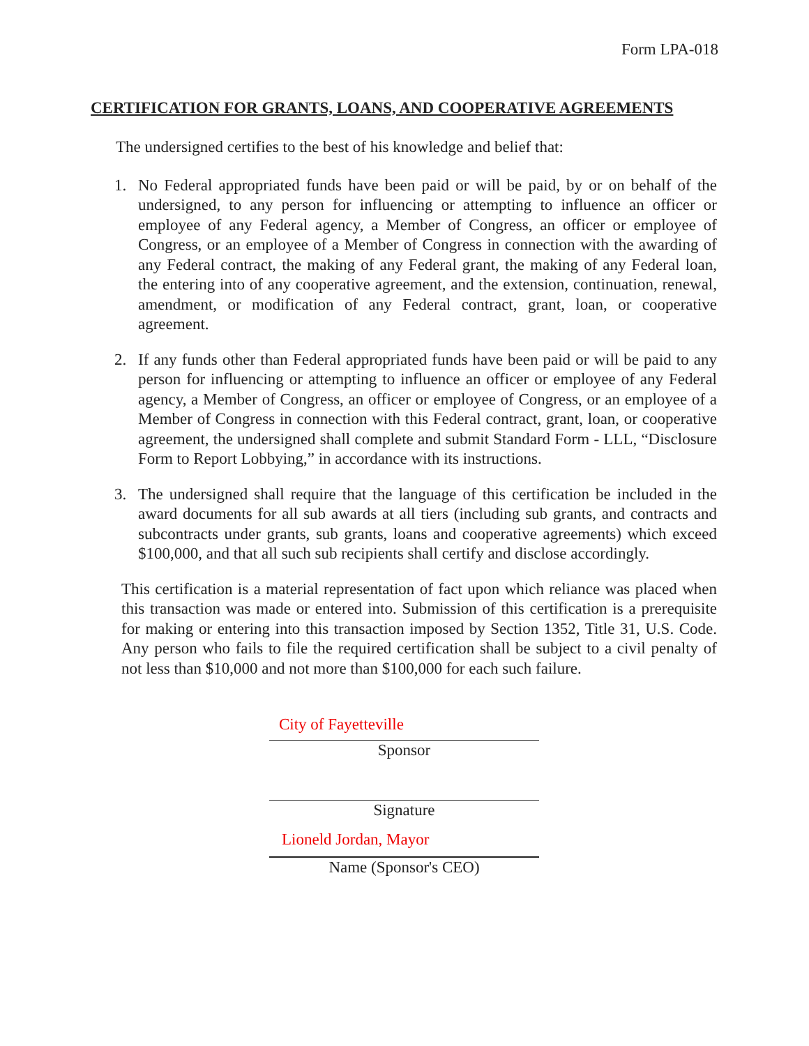Form LPA-018
CERTIFICATION FOR GRANTS, LOANS, AND COOPERATIVE AGREEMENTS
The undersigned certifies to the best of his knowledge and belief that:
1. No Federal appropriated funds have been paid or will be paid, by or on behalf of the undersigned, to any person for influencing or attempting to influence an officer or employee of any Federal agency, a Member of Congress, an officer or employee of Congress, or an employee of a Member of Congress in connection with the awarding of any Federal contract, the making of any Federal grant, the making of any Federal loan, the entering into of any cooperative agreement, and the extension, continuation, renewal, amendment, or modification of any Federal contract, grant, loan, or cooperative agreement.
2. If any funds other than Federal appropriated funds have been paid or will be paid to any person for influencing or attempting to influence an officer or employee of any Federal agency, a Member of Congress, an officer or employee of Congress, or an employee of a Member of Congress in connection with this Federal contract, grant, loan, or cooperative agreement, the undersigned shall complete and submit Standard Form - LLL, “Disclosure Form to Report Lobbying,” in accordance with its instructions.
3. The undersigned shall require that the language of this certification be included in the award documents for all sub awards at all tiers (including sub grants, and contracts and subcontracts under grants, sub grants, loans and cooperative agreements) which exceed $100,000, and that all such sub recipients shall certify and disclose accordingly.
This certification is a material representation of fact upon which reliance was placed when this transaction was made or entered into. Submission of this certification is a prerequisite for making or entering into this transaction imposed by Section 1352, Title 31, U.S. Code. Any person who fails to file the required certification shall be subject to a civil penalty of not less than $10,000 and not more than $100,000 for each such failure.
City of Fayetteville
Sponsor
Signature
Lioneld Jordan, Mayor
Name (Sponsor's CEO)